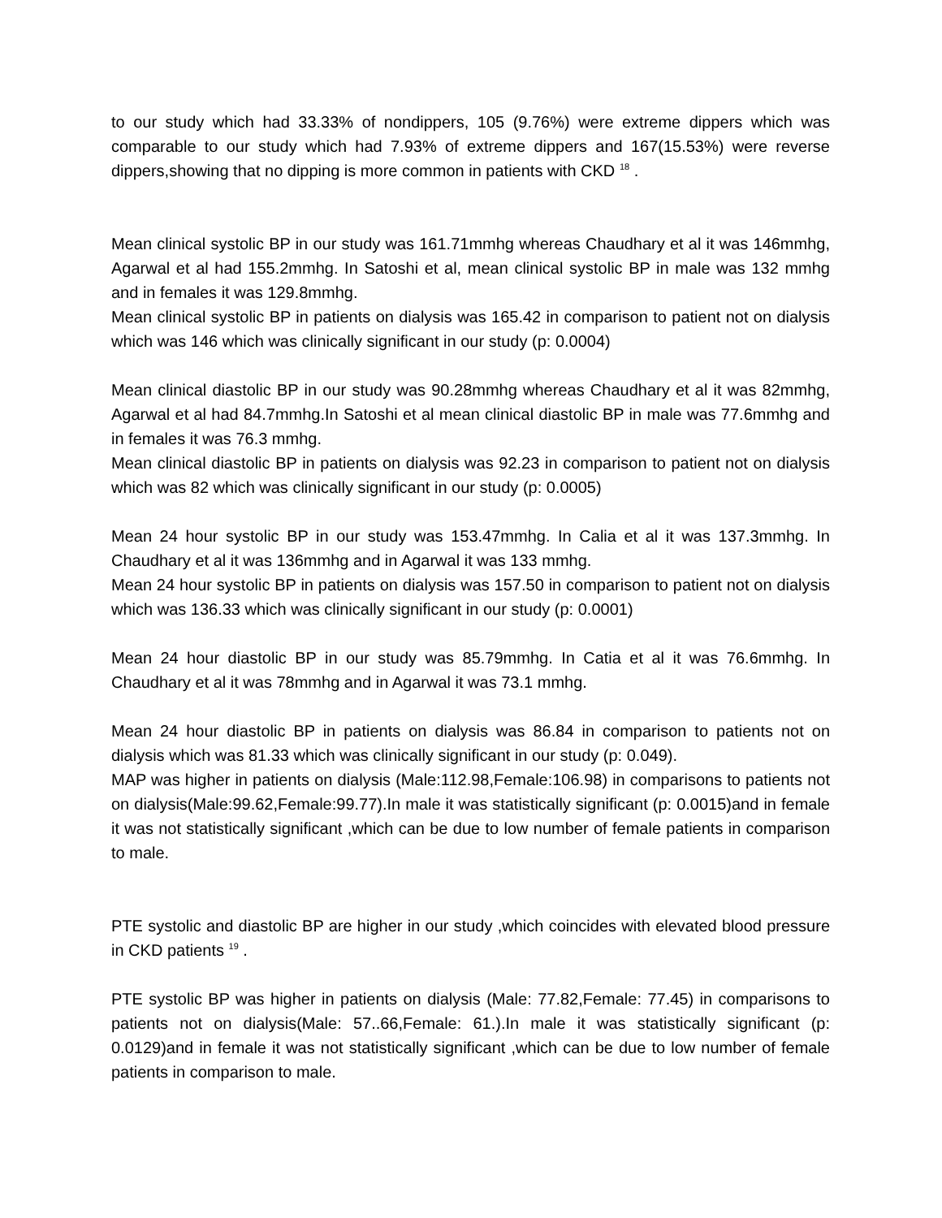to our study which had 33.33% of nondippers, 105 (9.76%) were extreme dippers which was comparable to our study which had 7.93% of extreme dippers and 167(15.53%) were reverse dippers,showing that no dipping is more common in patients with CKD <sup>18</sup> .
Mean clinical systolic BP in our study was 161.71mmhg whereas Chaudhary et al it was 146mmhg, Agarwal et al had 155.2mmhg. In Satoshi et al, mean clinical systolic BP in male was 132 mmhg and in females it was 129.8mmhg.
Mean clinical systolic BP in patients on dialysis was 165.42 in comparison to patient not on dialysis which was 146 which was clinically significant in our study (p: 0.0004)
Mean clinical diastolic BP in our study was 90.28mmhg whereas Chaudhary et al it was 82mmhg, Agarwal et al had 84.7mmhg.In Satoshi et al mean clinical diastolic BP in male was 77.6mmhg and in females it was 76.3 mmhg.
Mean clinical diastolic BP in patients on dialysis was 92.23 in comparison to patient not on dialysis which was 82 which was clinically significant in our study (p: 0.0005)
Mean 24 hour systolic BP in our study was 153.47mmhg. In Calia et al it was 137.3mmhg. In Chaudhary et al it was 136mmhg and in Agarwal it was 133 mmhg.
Mean 24 hour systolic BP in patients on dialysis was 157.50 in comparison to patient not on dialysis which was 136.33 which was clinically significant in our study (p: 0.0001)
Mean 24 hour diastolic BP in our study was 85.79mmhg. In Catia et al it was 76.6mmhg. In Chaudhary et al it was 78mmhg and in Agarwal it was 73.1 mmhg.
Mean 24 hour diastolic BP in patients on dialysis was 86.84 in comparison to patients not on dialysis which was 81.33 which was clinically significant in our study (p: 0.049).
MAP was higher in patients on dialysis (Male:112.98,Female:106.98) in comparisons to patients not on dialysis(Male:99.62,Female:99.77).In male it was statistically significant (p: 0.0015)and in female it was not statistically significant ,which can be due to low number of female patients in comparison to male.
PTE systolic and diastolic BP are higher in our study ,which coincides with elevated blood pressure in CKD patients <sup>19</sup> .
PTE systolic BP was higher in patients on dialysis (Male: 77.82,Female: 77.45) in comparisons to patients not on dialysis(Male: 57..66,Female: 61.).In male it was statistically significant (p: 0.0129)and in female it was not statistically significant ,which can be due to low number of female patients in comparison to male.